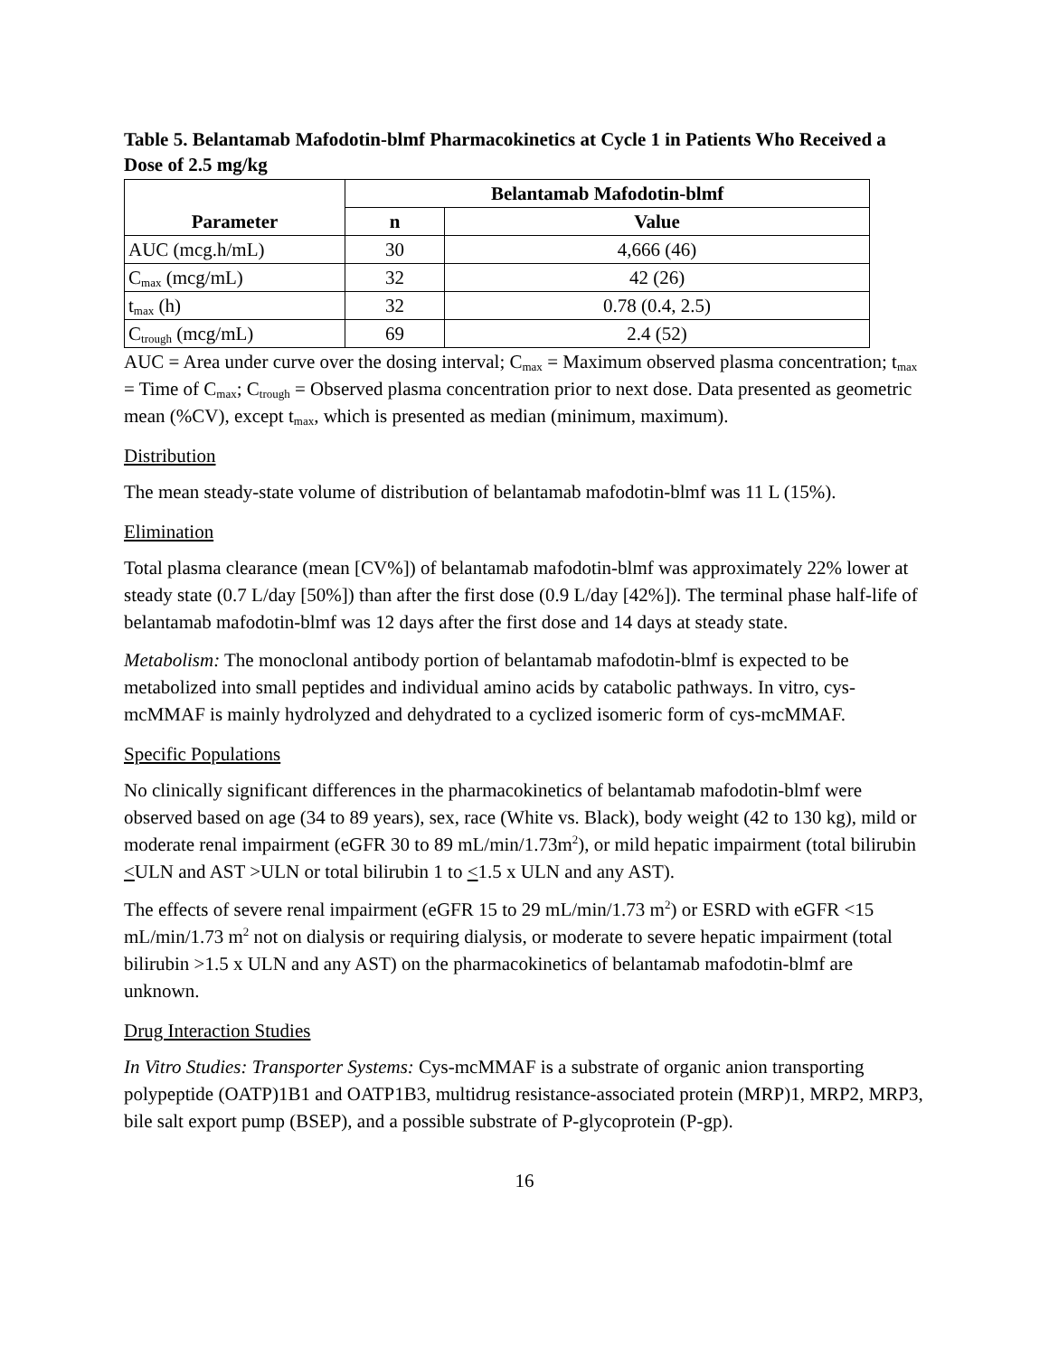Table 5. Belantamab Mafodotin-blmf Pharmacokinetics at Cycle 1 in Patients Who Received a Dose of 2.5 mg/kg
| Parameter | Belantamab Mafodotin-blmf | |
| --- | --- | --- |
| | n | Value |
| AUC (mcg.h/mL) | 30 | 4,666 (46) |
| C<sub>max</sub> (mcg/mL) | 32 | 42 (26) |
| t<sub>max</sub> (h) | 32 | 0.78 (0.4, 2.5) |
| C<sub>trough</sub> (mcg/mL) | 69 | 2.4 (52) |
AUC = Area under curve over the dosing interval; C<sub>max</sub> = Maximum observed plasma concentration; t<sub>max</sub> = Time of C<sub>max</sub>; C<sub>trough</sub> = Observed plasma concentration prior to next dose. Data presented as geometric mean (%CV), except t<sub>max</sub>, which is presented as median (minimum, maximum).
Distribution
The mean steady-state volume of distribution of belantamab mafodotin-blmf was 11 L (15%).
Elimination
Total plasma clearance (mean [CV%]) of belantamab mafodotin-blmf was approximately 22% lower at steady state (0.7 L/day [50%]) than after the first dose (0.9 L/day [42%]). The terminal phase half-life of belantamab mafodotin-blmf was 12 days after the first dose and 14 days at steady state.
Metabolism: The monoclonal antibody portion of belantamab mafodotin-blmf is expected to be metabolized into small peptides and individual amino acids by catabolic pathways. In vitro, cys-mcMMAF is mainly hydrolyzed and dehydrated to a cyclized isomeric form of cys-mcMMAF.
Specific Populations
No clinically significant differences in the pharmacokinetics of belantamab mafodotin-blmf were observed based on age (34 to 89 years), sex, race (White vs. Black), body weight (42 to 130 kg), mild or moderate renal impairment (eGFR 30 to 89 mL/min/1.73m<sup>2</sup>), or mild hepatic impairment (total bilirubin <ULN and AST >ULN or total bilirubin 1 to <1.5 x ULN and any AST).
The effects of severe renal impairment (eGFR 15 to 29 mL/min/1.73 m<sup>2</sup>) or ESRD with eGFR <15 mL/min/1.73 m<sup>2</sup> not on dialysis or requiring dialysis, or moderate to severe hepatic impairment (total bilirubin >1.5 x ULN and any AST) on the pharmacokinetics of belantamab mafodotin-blmf are unknown.
Drug Interaction Studies
In Vitro Studies: Transporter Systems: Cys-mcMMAF is a substrate of organic anion transporting polypeptide (OATP)1B1 and OATP1B3, multidrug resistance-associated protein (MRP)1, MRP2, MRP3, bile salt export pump (BSEP), and a possible substrate of P-glycoprotein (P-gp).
16